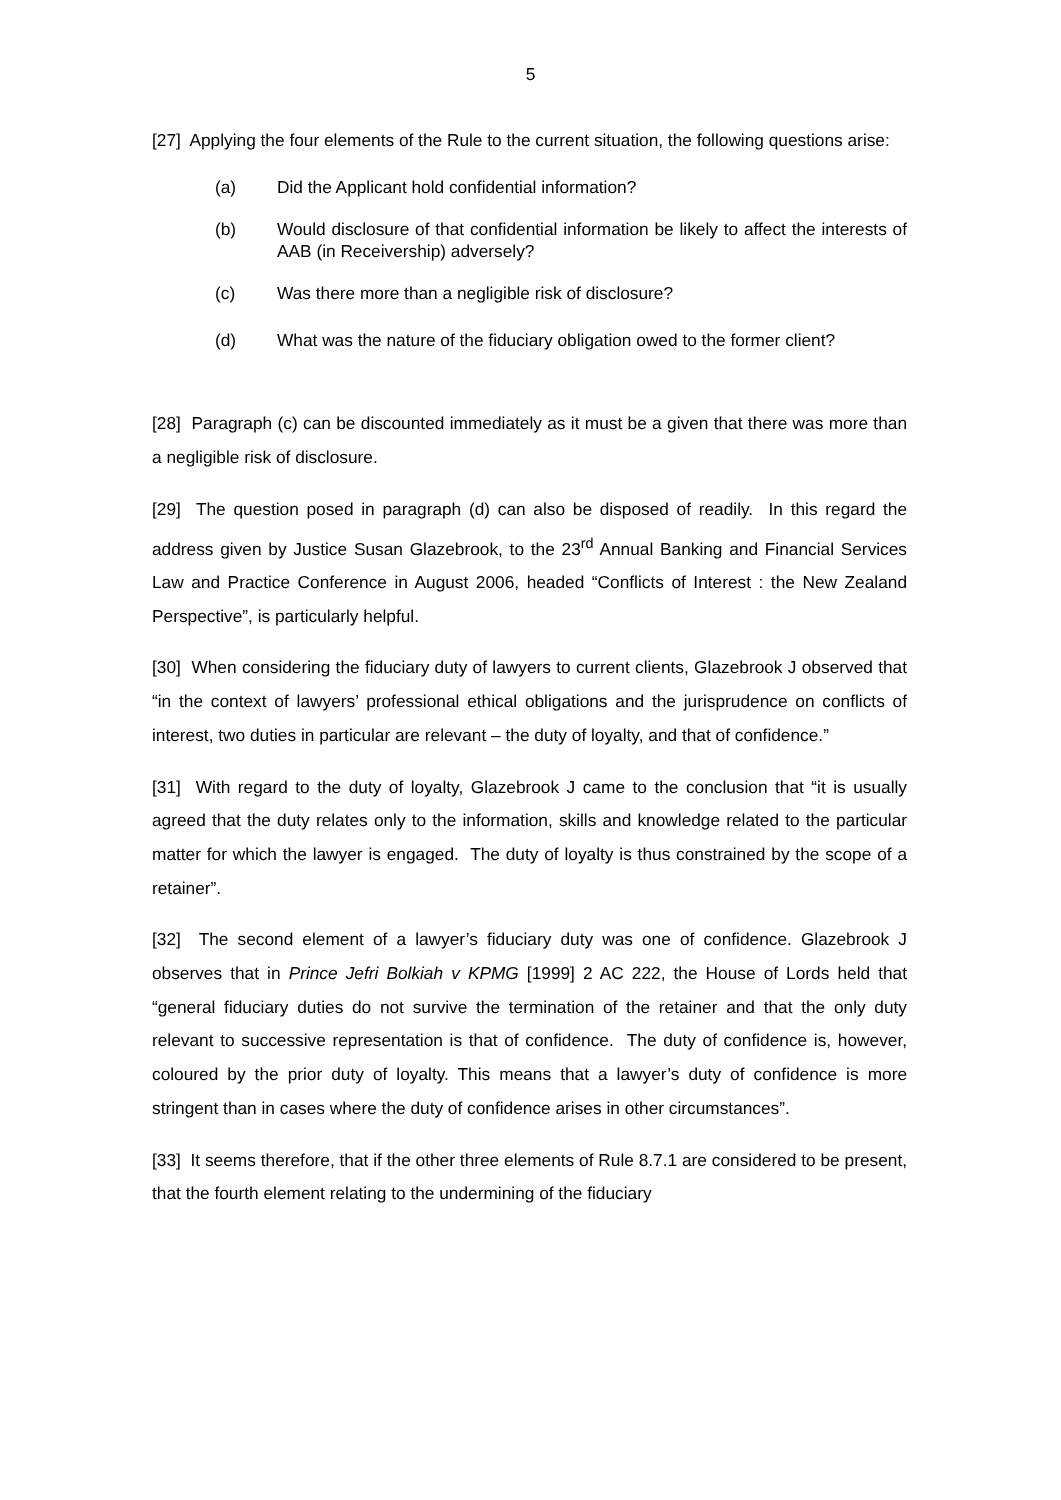5
[27] Applying the four elements of the Rule to the current situation, the following questions arise:
(a) Did the Applicant hold confidential information?
(b) Would disclosure of that confidential information be likely to affect the interests of AAB (in Receivership) adversely?
(c) Was there more than a negligible risk of disclosure?
(d) What was the nature of the fiduciary obligation owed to the former client?
[28] Paragraph (c) can be discounted immediately as it must be a given that there was more than a negligible risk of disclosure.
[29] The question posed in paragraph (d) can also be disposed of readily. In this regard the address given by Justice Susan Glazebrook, to the 23<sup>rd</sup> Annual Banking and Financial Services Law and Practice Conference in August 2006, headed “Conflicts of Interest : the New Zealand Perspective”, is particularly helpful.
[30] When considering the fiduciary duty of lawyers to current clients, Glazebrook J observed that “in the context of lawyers’ professional ethical obligations and the jurisprudence on conflicts of interest, two duties in particular are relevant – the duty of loyalty, and that of confidence.”
[31] With regard to the duty of loyalty, Glazebrook J came to the conclusion that “it is usually agreed that the duty relates only to the information, skills and knowledge related to the particular matter for which the lawyer is engaged. The duty of loyalty is thus constrained by the scope of a retainer”.
[32] The second element of a lawyer’s fiduciary duty was one of confidence. Glazebrook J observes that in Prince Jefri Bolkiah v KPMG [1999] 2 AC 222, the House of Lords held that “general fiduciary duties do not survive the termination of the retainer and that the only duty relevant to successive representation is that of confidence. The duty of confidence is, however, coloured by the prior duty of loyalty. This means that a lawyer’s duty of confidence is more stringent than in cases where the duty of confidence arises in other circumstances”.
[33] It seems therefore, that if the other three elements of Rule 8.7.1 are considered to be present, that the fourth element relating to the undermining of the fiduciary